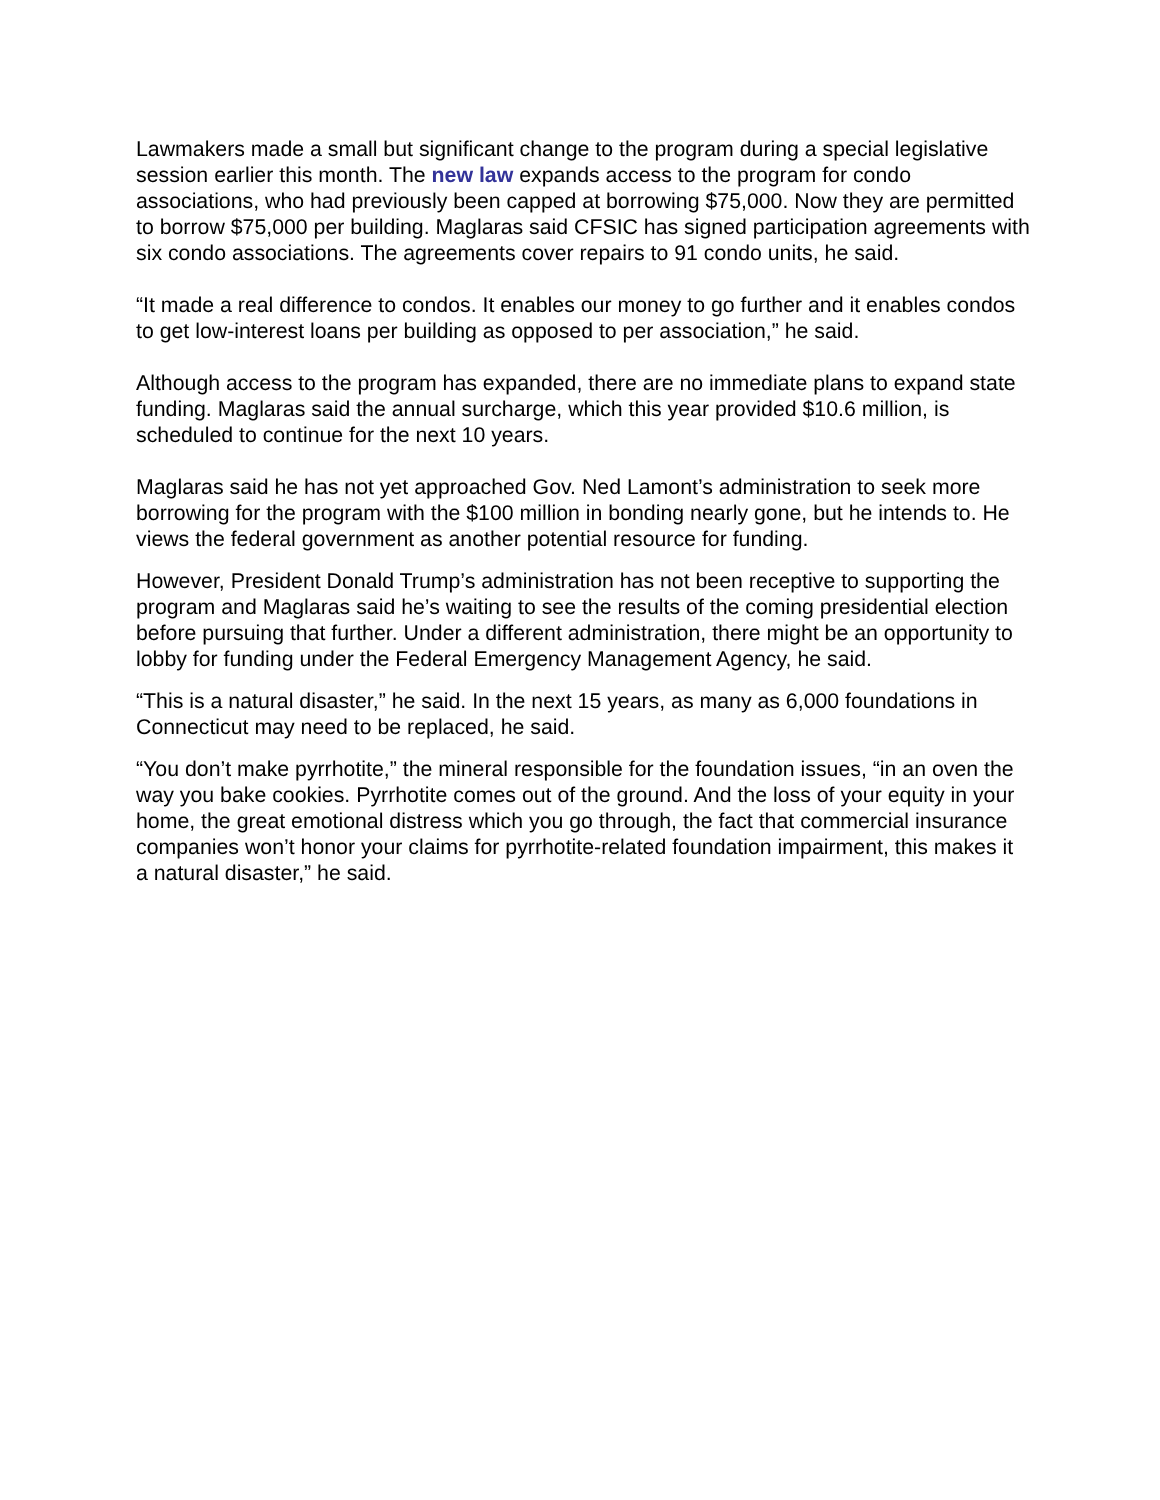Lawmakers made a small but significant change to the program during a special legislative session earlier this month. The new law expands access to the program for condo associations, who had previously been capped at borrowing $75,000. Now they are permitted to borrow $75,000 per building. Maglaras said CFSIC has signed participation agreements with six condo associations. The agreements cover repairs to 91 condo units, he said.
“It made a real difference to condos. It enables our money to go further and it enables condos to get low-interest loans per building as opposed to per association,” he said.
Although access to the program has expanded, there are no immediate plans to expand state funding. Maglaras said the annual surcharge, which this year provided $10.6 million, is scheduled to continue for the next 10 years.
Maglaras said he has not yet approached Gov. Ned Lamont’s administration to seek more borrowing for the program with the $100 million in bonding nearly gone, but he intends to. He views the federal government as another potential resource for funding.
However, President Donald Trump’s administration has not been receptive to supporting the program and Maglaras said he’s waiting to see the results of the coming presidential election before pursuing that further. Under a different administration, there might be an opportunity to lobby for funding under the Federal Emergency Management Agency, he said.
“This is a natural disaster,” he said. In the next 15 years, as many as 6,000 foundations in Connecticut may need to be replaced, he said.
“You don’t make pyrrhotite,” the mineral responsible for the foundation issues, “in an oven the way you bake cookies. Pyrrhotite comes out of the ground. And the loss of your equity in your home, the great emotional distress which you go through, the fact that commercial insurance companies won’t honor your claims for pyrrhotite-related foundation impairment, this makes it a natural disaster,” he said.